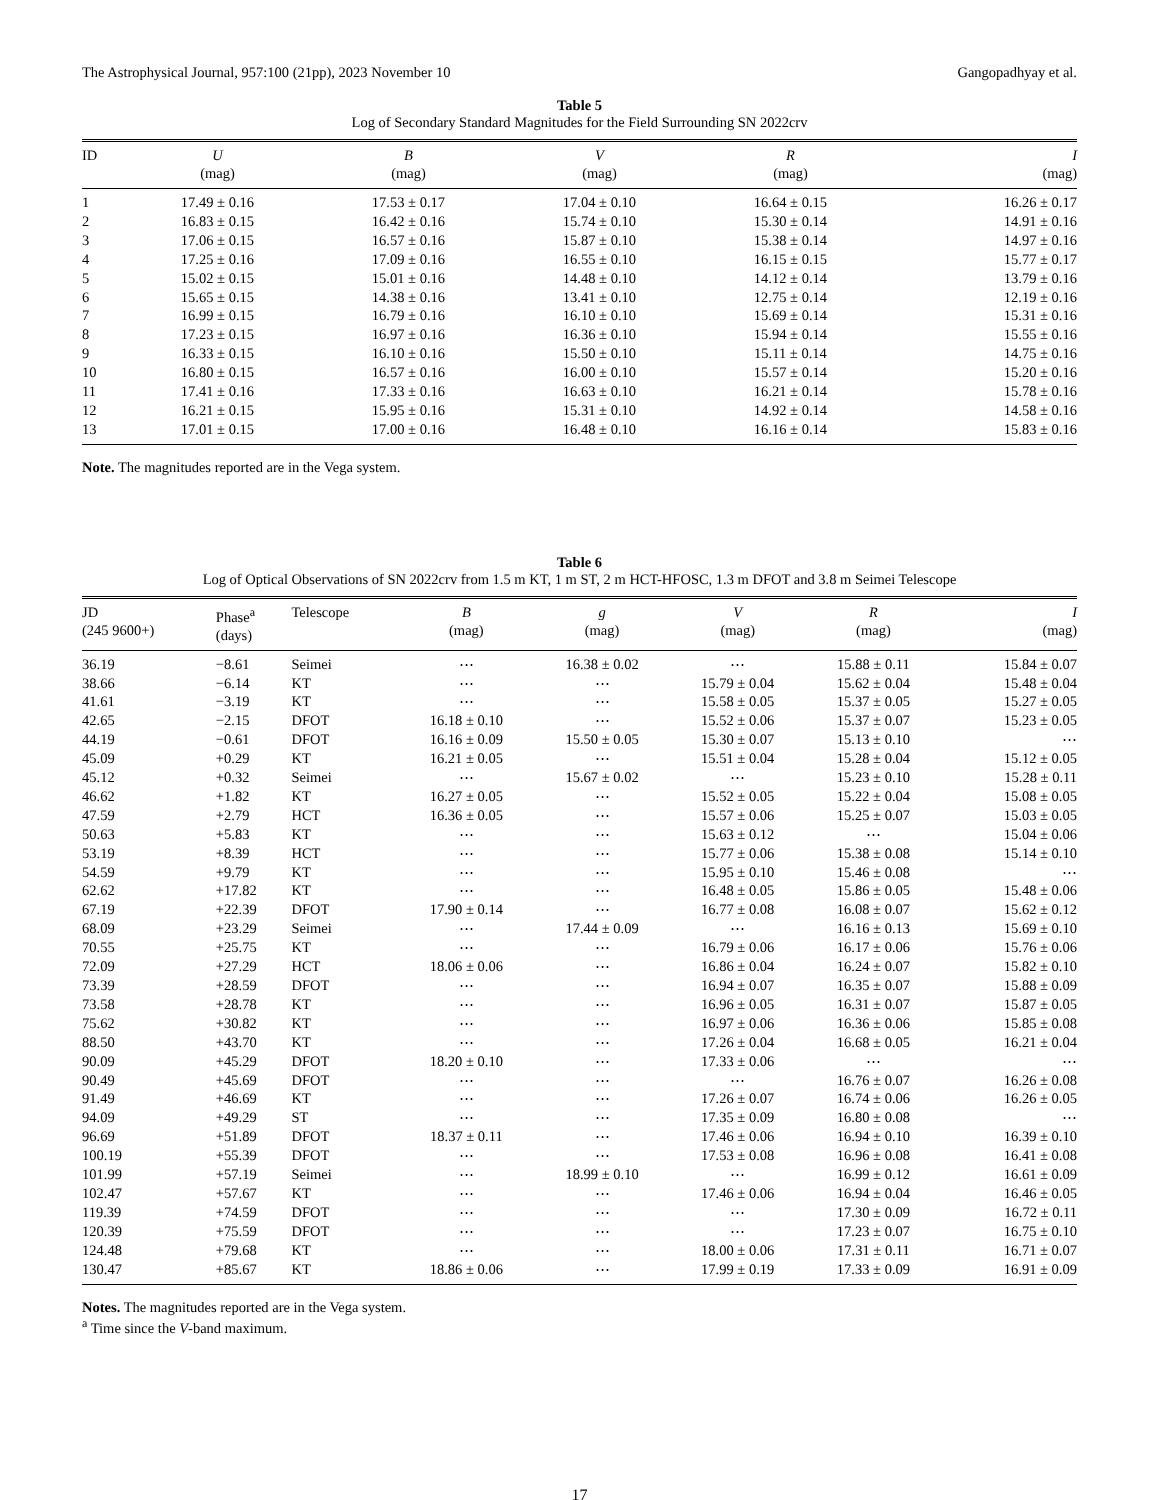The Astrophysical Journal, 957:100 (21pp), 2023 November 10 Gangopadhyay et al.
Table 5
Log of Secondary Standard Magnitudes for the Field Surrounding SN 2022crv
| ID | U (mag) | B (mag) | V (mag) | R (mag) | I (mag) |
| --- | --- | --- | --- | --- | --- |
| 1 | 17.49 ± 0.16 | 17.53 ± 0.17 | 17.04 ± 0.10 | 16.64 ± 0.15 | 16.26 ± 0.17 |
| 2 | 16.83 ± 0.15 | 16.42 ± 0.16 | 15.74 ± 0.10 | 15.30 ± 0.14 | 14.91 ± 0.16 |
| 3 | 17.06 ± 0.15 | 16.57 ± 0.16 | 15.87 ± 0.10 | 15.38 ± 0.14 | 14.97 ± 0.16 |
| 4 | 17.25 ± 0.16 | 17.09 ± 0.16 | 16.55 ± 0.10 | 16.15 ± 0.15 | 15.77 ± 0.17 |
| 5 | 15.02 ± 0.15 | 15.01 ± 0.16 | 14.48 ± 0.10 | 14.12 ± 0.14 | 13.79 ± 0.16 |
| 6 | 15.65 ± 0.15 | 14.38 ± 0.16 | 13.41 ± 0.10 | 12.75 ± 0.14 | 12.19 ± 0.16 |
| 7 | 16.99 ± 0.15 | 16.79 ± 0.16 | 16.10 ± 0.10 | 15.69 ± 0.14 | 15.31 ± 0.16 |
| 8 | 17.23 ± 0.15 | 16.97 ± 0.16 | 16.36 ± 0.10 | 15.94 ± 0.14 | 15.55 ± 0.16 |
| 9 | 16.33 ± 0.15 | 16.10 ± 0.16 | 15.50 ± 0.10 | 15.11 ± 0.14 | 14.75 ± 0.16 |
| 10 | 16.80 ± 0.15 | 16.57 ± 0.16 | 16.00 ± 0.10 | 15.57 ± 0.14 | 15.20 ± 0.16 |
| 11 | 17.41 ± 0.16 | 17.33 ± 0.16 | 16.63 ± 0.10 | 16.21 ± 0.14 | 15.78 ± 0.16 |
| 12 | 16.21 ± 0.15 | 15.95 ± 0.16 | 15.31 ± 0.10 | 14.92 ± 0.14 | 14.58 ± 0.16 |
| 13 | 17.01 ± 0.15 | 17.00 ± 0.16 | 16.48 ± 0.10 | 16.16 ± 0.14 | 15.83 ± 0.16 |
Note. The magnitudes reported are in the Vega system.
Table 6
Log of Optical Observations of SN 2022crv from 1.5 m KT, 1 m ST, 2 m HCT-HFOSC, 1.3 m DFOT and 3.8 m Seimei Telescope
| JD (245 9600+) | Phase<sup>a</sup> (days) | Telescope | B (mag) | g (mag) | V (mag) | R (mag) | I (mag) |
| --- | --- | --- | --- | --- | --- | --- | --- |
| 36.19 | −8.61 | Seimei | ⋯ | 16.38 ± 0.02 | ⋯ | 15.88 ± 0.11 | 15.84 ± 0.07 |
| 38.66 | −6.14 | KT | ⋯ | ⋯ | 15.79 ± 0.04 | 15.62 ± 0.04 | 15.48 ± 0.04 |
| 41.61 | −3.19 | KT | ⋯ | ⋯ | 15.58 ± 0.05 | 15.37 ± 0.05 | 15.27 ± 0.05 |
| 42.65 | −2.15 | DFOT | 16.18 ± 0.10 | ⋯ | 15.52 ± 0.06 | 15.37 ± 0.07 | 15.23 ± 0.05 |
| 44.19 | −0.61 | DFOT | 16.16 ± 0.09 | 15.50 ± 0.05 | 15.30 ± 0.07 | 15.13 ± 0.10 | ⋯ |
| 45.09 | +0.29 | KT | 16.21 ± 0.05 | ⋯ | 15.51 ± 0.04 | 15.28 ± 0.04 | 15.12 ± 0.05 |
| 45.12 | +0.32 | Seimei | ⋯ | 15.67 ± 0.02 | ⋯ | 15.23 ± 0.10 | 15.28 ± 0.11 |
| 46.62 | +1.82 | KT | 16.27 ± 0.05 | ⋯ | 15.52 ± 0.05 | 15.22 ± 0.04 | 15.08 ± 0.05 |
| 47.59 | +2.79 | HCT | 16.36 ± 0.05 | ⋯ | 15.57 ± 0.06 | 15.25 ± 0.07 | 15.03 ± 0.05 |
| 50.63 | +5.83 | KT | ⋯ | ⋯ | 15.63 ± 0.12 | ⋯ | 15.04 ± 0.06 |
| 53.19 | +8.39 | HCT | ⋯ | ⋯ | 15.77 ± 0.06 | 15.38 ± 0.08 | 15.14 ± 0.10 |
| 54.59 | +9.79 | KT | ⋯ | ⋯ | 15.95 ± 0.10 | 15.46 ± 0.08 | ⋯ |
| 62.62 | +17.82 | KT | ⋯ | ⋯ | 16.48 ± 0.05 | 15.86 ± 0.05 | 15.48 ± 0.06 |
| 67.19 | +22.39 | DFOT | 17.90 ± 0.14 | ⋯ | 16.77 ± 0.08 | 16.08 ± 0.07 | 15.62 ± 0.12 |
| 68.09 | +23.29 | Seimei | ⋯ | 17.44 ± 0.09 | ⋯ | 16.16 ± 0.13 | 15.69 ± 0.10 |
| 70.55 | +25.75 | KT | ⋯ | ⋯ | 16.79 ± 0.06 | 16.17 ± 0.06 | 15.76 ± 0.06 |
| 72.09 | +27.29 | HCT | 18.06 ± 0.06 | ⋯ | 16.86 ± 0.04 | 16.24 ± 0.07 | 15.82 ± 0.10 |
| 73.39 | +28.59 | DFOT | ⋯ | ⋯ | 16.94 ± 0.07 | 16.35 ± 0.07 | 15.88 ± 0.09 |
| 73.58 | +28.78 | KT | ⋯ | ⋯ | 16.96 ± 0.05 | 16.31 ± 0.07 | 15.87 ± 0.05 |
| 75.62 | +30.82 | KT | ⋯ | ⋯ | 16.97 ± 0.06 | 16.36 ± 0.06 | 15.85 ± 0.08 |
| 88.50 | +43.70 | KT | ⋯ | ⋯ | 17.26 ± 0.04 | 16.68 ± 0.05 | 16.21 ± 0.04 |
| 90.09 | +45.29 | DFOT | 18.20 ± 0.10 | ⋯ | 17.33 ± 0.06 | ⋯ | ⋯ |
| 90.49 | +45.69 | DFOT | ⋯ | ⋯ | ⋯ | 16.76 ± 0.07 | 16.26 ± 0.08 |
| 91.49 | +46.69 | KT | ⋯ | ⋯ | 17.26 ± 0.07 | 16.74 ± 0.06 | 16.26 ± 0.05 |
| 94.09 | +49.29 | ST | ⋯ | ⋯ | 17.35 ± 0.09 | 16.80 ± 0.08 | ⋯ |
| 96.69 | +51.89 | DFOT | 18.37 ± 0.11 | ⋯ | 17.46 ± 0.06 | 16.94 ± 0.10 | 16.39 ± 0.10 |
| 100.19 | +55.39 | DFOT | ⋯ | ⋯ | 17.53 ± 0.08 | 16.96 ± 0.08 | 16.41 ± 0.08 |
| 101.99 | +57.19 | Seimei | ⋯ | 18.99 ± 0.10 | ⋯ | 16.99 ± 0.12 | 16.61 ± 0.09 |
| 102.47 | +57.67 | KT | ⋯ | ⋯ | 17.46 ± 0.06 | 16.94 ± 0.04 | 16.46 ± 0.05 |
| 119.39 | +74.59 | DFOT | ⋯ | ⋯ | ⋯ | 17.30 ± 0.09 | 16.72 ± 0.11 |
| 120.39 | +75.59 | DFOT | ⋯ | ⋯ | ⋯ | 17.23 ± 0.07 | 16.75 ± 0.10 |
| 124.48 | +79.68 | KT | ⋯ | ⋯ | 18.00 ± 0.06 | 17.31 ± 0.11 | 16.71 ± 0.07 |
| 130.47 | +85.67 | KT | 18.86 ± 0.06 | ⋯ | 17.99 ± 0.19 | 17.33 ± 0.09 | 16.91 ± 0.09 |
Notes. The magnitudes reported are in the Vega system.
<sup>a</sup> Time since the V-band maximum.
17